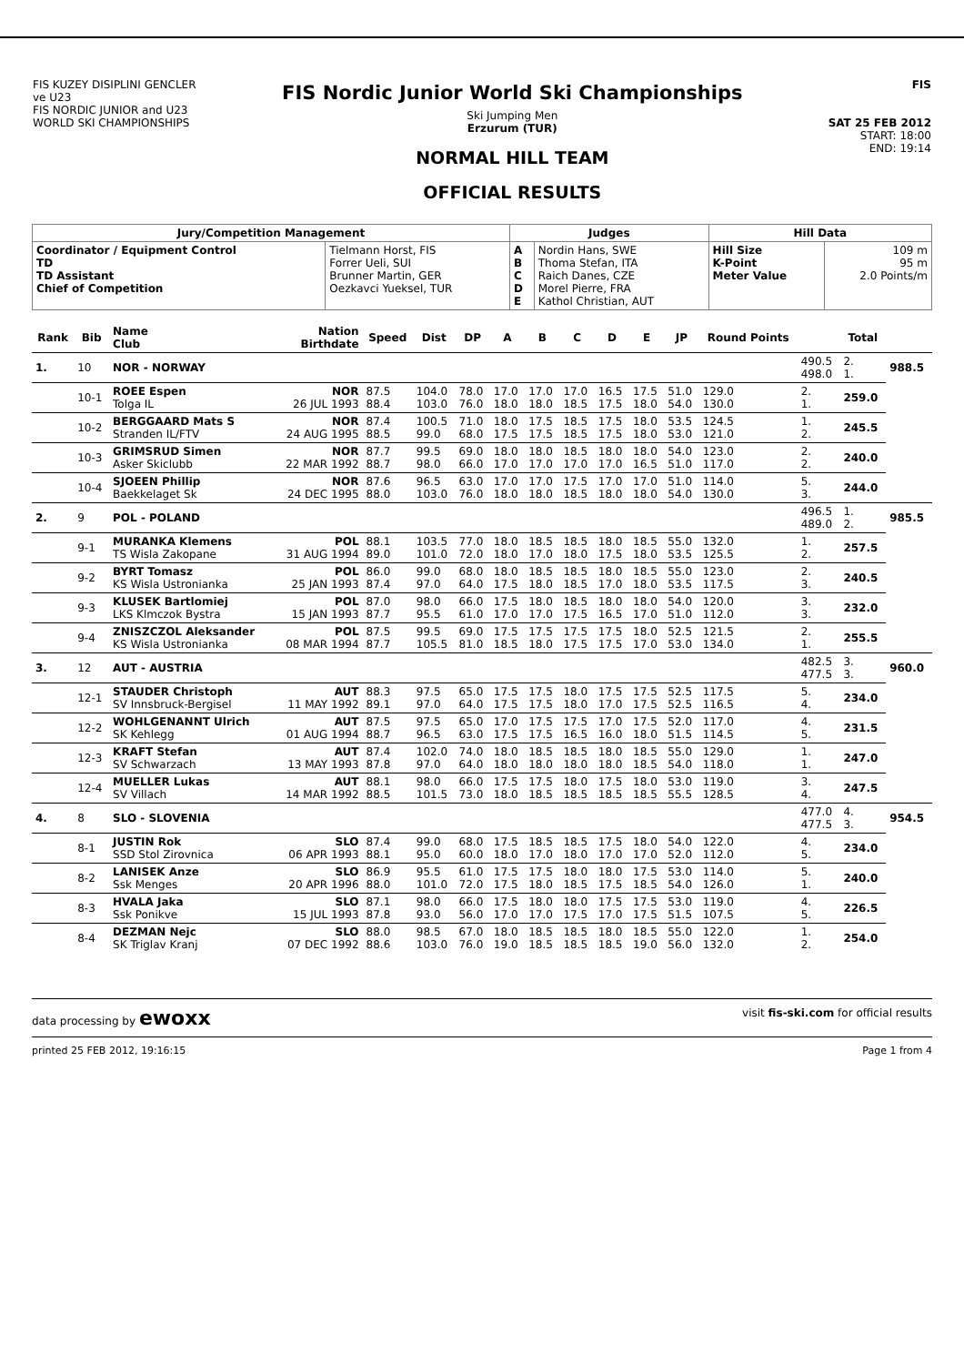FIS KUZEY DISIPLINI GENCLER ve U23
FIS NORDIC JUNIOR and U23 WORLD SKI CHAMPIONSHIPS
FIS Nordic Junior World Ski Championships
Ski Jumping Men
Erzurum (TUR)
NORMAL HILL TEAM
OFFICIAL RESULTS
FIS
SAT 25 FEB 2012
START: 18:00
END: 19:14
| Jury/Competition Management | | Judges | | Hill Data | |
| --- | --- | --- | --- | --- | --- |
| Coordinator / Equipment Control TD TD Assistant Chief of Competition | Tielmann Horst, FIS Forrer Ueli, SUI Brunner Martin, GER Oezkavci Yueksel, TUR | A B C D E | Nordin Hans, SWE Thoma Stefan, ITA Raich Danes, CZE Morel Pierre, FRA Kathol Christian, AUT | Hill Size K-Point Meter Value | 109 m 95 m 2.0 Points/m |
| Rank | Bib | Name Club | Nation Birthdate | Speed | Dist | DP | A | B | C | D | E | JP | Round Points | | Total | |
| --- | --- | --- | --- | --- | --- | --- | --- | --- | --- | --- | --- | --- | --- | --- | --- | --- |
| 1. | 10 | NOR - NORWAY | | | | | | | | | | | | 490.5 498.0 | 2. 1. | 988.5 |
| | 10-1 | ROEE Espen Tolga IL | NOR 26 JUL 1993 | 87.5 88.4 | 104.0 103.0 | 78.0 76.0 | 17.0 18.0 | 17.0 18.0 | 17.0 18.5 | 16.5 17.5 | 17.5 18.0 | 51.0 54.0 | 129.0 130.0 | 2. 1. | 259.0 | |
| | 10-2 | BERGGAARD Mats S Stranden IL/FTV | NOR 24 AUG 1995 | 87.4 88.5 | 100.5 99.0 | 71.0 68.0 | 18.0 17.5 | 17.5 17.5 | 18.5 18.5 | 17.5 17.5 | 18.0 18.0 | 53.5 53.0 | 124.5 121.0 | 1. 2. | 245.5 | |
| | 10-3 | GRIMSRUD Simen Asker Skiclubb | NOR 22 MAR 1992 | 87.7 88.7 | 99.5 98.0 | 69.0 66.0 | 18.0 17.0 | 18.0 17.0 | 18.5 17.0 | 18.0 17.0 | 18.0 16.5 | 54.0 51.0 | 123.0 117.0 | 2. 2. | 240.0 | |
| | 10-4 | SJOEEN Phillip Baekkelaget Sk | NOR 24 DEC 1995 | 87.6 88.0 | 96.5 103.0 | 63.0 76.0 | 17.0 18.0 | 17.0 18.0 | 17.5 18.5 | 17.0 18.0 | 17.0 18.0 | 51.0 54.0 | 114.0 130.0 | 5. 3. | 244.0 | |
| 2. | 9 | POL - POLAND | | | | | | | | | | | | 496.5 489.0 | 1. 2. | 985.5 |
| | 9-1 | MURANKA Klemens TS Wisla Zakopane | POL 31 AUG 1994 | 88.1 89.0 | 103.5 101.0 | 77.0 72.0 | 18.0 18.0 | 18.5 17.0 | 18.5 18.0 | 18.0 17.5 | 18.5 18.0 | 55.0 53.5 | 132.0 125.5 | 1. 2. | 257.5 | |
| | 9-2 | BYRT Tomasz KS Wisla Ustronianka | POL 25 JAN 1993 | 86.0 87.4 | 99.0 97.0 | 68.0 64.0 | 18.0 17.5 | 18.5 18.0 | 18.5 18.5 | 18.0 17.0 | 18.5 18.0 | 55.0 53.5 | 123.0 117.5 | 2. 3. | 240.5 | |
| | 9-3 | KLUSEK Bartlomiej LKS Klmczok Bystra | POL 15 JAN 1993 | 87.0 87.7 | 98.0 95.5 | 66.0 61.0 | 17.5 17.0 | 18.0 17.0 | 18.5 17.5 | 18.0 16.5 | 18.0 17.0 | 54.0 51.0 | 120.0 112.0 | 3. 3. | 232.0 | |
| | 9-4 | ZNISZCZOL Aleksander KS Wisla Ustronianka | POL 08 MAR 1994 | 87.5 87.7 | 99.5 105.5 | 69.0 81.0 | 17.5 18.5 | 17.5 18.0 | 17.5 17.5 | 17.5 17.5 | 18.0 17.0 | 52.5 53.0 | 121.5 134.0 | 2. 1. | 255.5 | |
| 3. | 12 | AUT - AUSTRIA | | | | | | | | | | | | 482.5 477.5 | 3. 3. | 960.0 |
| | 12-1 | STAUDER Christoph SV Innsbruck-Bergisel | AUT 11 MAY 1992 | 88.3 89.1 | 97.5 97.0 | 65.0 64.0 | 17.5 17.5 | 17.5 17.5 | 18.0 18.0 | 17.5 17.0 | 17.5 17.5 | 52.5 52.5 | 117.5 116.5 | 5. 4. | 234.0 | |
| | 12-2 | WOHLGENANNT Ulrich SK Kehlegg | AUT 01 AUG 1994 | 87.5 88.7 | 97.5 96.5 | 65.0 63.0 | 17.0 17.5 | 17.5 17.5 | 17.5 16.5 | 17.0 16.0 | 17.5 18.0 | 52.0 51.5 | 117.0 114.5 | 4. 5. | 231.5 | |
| | 12-3 | KRAFT Stefan SV Schwarzach | AUT 13 MAY 1993 | 87.4 87.8 | 102.0 97.0 | 74.0 64.0 | 18.0 18.0 | 18.5 18.0 | 18.5 18.0 | 18.0 18.0 | 18.5 18.5 | 55.0 54.0 | 129.0 118.0 | 1. 1. | 247.0 | |
| | 12-4 | MUELLER Lukas SV Villach | AUT 14 MAR 1992 | 88.1 88.5 | 98.0 101.5 | 66.0 73.0 | 17.5 18.0 | 17.5 18.5 | 18.0 18.5 | 17.5 18.5 | 18.0 18.5 | 53.0 55.5 | 119.0 128.5 | 3. 4. | 247.5 | |
| 4. | 8 | SLO - SLOVENIA | | | | | | | | | | | | 477.0 477.5 | 4. 3. | 954.5 |
| | 8-1 | JUSTIN Rok SSD Stol Zirovnica | SLO 06 APR 1993 | 87.4 88.1 | 99.0 95.0 | 68.0 60.0 | 17.5 18.0 | 18.5 17.0 | 18.5 18.0 | 17.5 17.0 | 18.0 17.0 | 54.0 52.0 | 122.0 112.0 | 4. 5. | 234.0 | |
| | 8-2 | LANISEK Anze Ssk Menges | SLO 20 APR 1996 | 86.9 88.0 | 95.5 101.0 | 61.0 72.0 | 17.5 17.5 | 17.5 18.0 | 18.0 18.5 | 18.0 17.5 | 17.5 18.5 | 53.0 54.0 | 114.0 126.0 | 5. 1. | 240.0 | |
| | 8-3 | HVALA Jaka Ssk Ponikve | SLO 15 JUL 1993 | 87.1 87.8 | 98.0 93.0 | 66.0 56.0 | 17.5 17.0 | 18.0 17.0 | 18.0 17.5 | 17.5 17.0 | 17.5 17.5 | 53.0 51.5 | 119.0 107.5 | 4. 5. | 226.5 | |
| | 8-4 | DEZMAN Nejc SK Triglav Kranj | SLO 07 DEC 1992 | 88.0 88.6 | 98.5 103.0 | 67.0 76.0 | 18.0 19.0 | 18.5 18.5 | 18.5 18.5 | 18.0 18.5 | 18.5 19.0 | 55.0 56.0 | 122.0 132.0 | 1. 2. | 254.0 | |
data processing by ewoxx visit fis-ski.com for official results
printed 25 FEB 2012, 19:16:15 Page 1 from 4